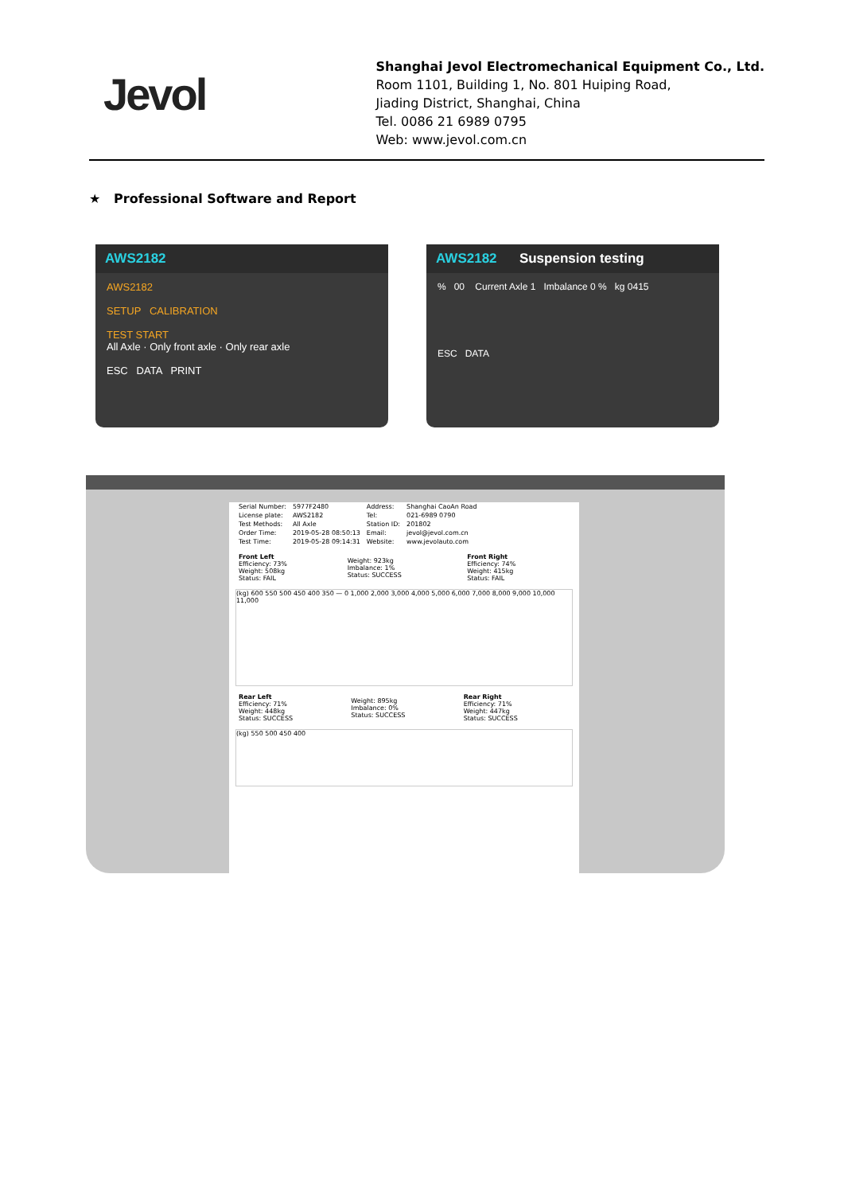Jevol
Shanghai Jevol Electromechanical Equipment Co., Ltd.
Room 1101, Building 1, No. 801 Huiping Road,
Jiading District, Shanghai, China
Tel. 0086 21 6989 0795
Web: www.jevol.com.cn
★ Professional Software and Report
AWS2182
AWS2182
SETUP CALIBRATION
TEST START
All Axle · Only front axle · Only rear axle
ESC DATA PRINT
AWS2182 Suspension testing
% 00 Current Axle 1 Imbalance 0 % kg 0415
ESC DATA
| Serial Number: | 5977F2480 | Address: | Shanghai CaoAn Road |
| License plate: | AWS2182 | Tel: | 021-6989 0790 |
| Test Methods: | All Axle | Station ID: | 201802 |
| Order Time: | 2019-05-28 08:50:13 | Email: | jevol@jevol.com.cn |
| Test Time: | 2019-05-28 09:14:31 | Website: | www.jevolauto.com |
| Front Left Efficiency: 73% Weight: 508kg Status: FAIL | Weight: 923kg Imbalance: 1% Status: SUCCESS | Front Right Efficiency: 74% Weight: 415kg Status: FAIL |
(kg) 600 550 500 450 400 350 — 0 1,000 2,000 3,000 4,000 5,000 6,000 7,000 8,000 9,000 10,000 11,000
| Rear Left Efficiency: 71% Weight: 448kg Status: SUCCESS | Weight: 895kg Imbalance: 0% Status: SUCCESS | Rear Right Efficiency: 71% Weight: 447kg Status: SUCCESS |
(kg) 550 500 450 400